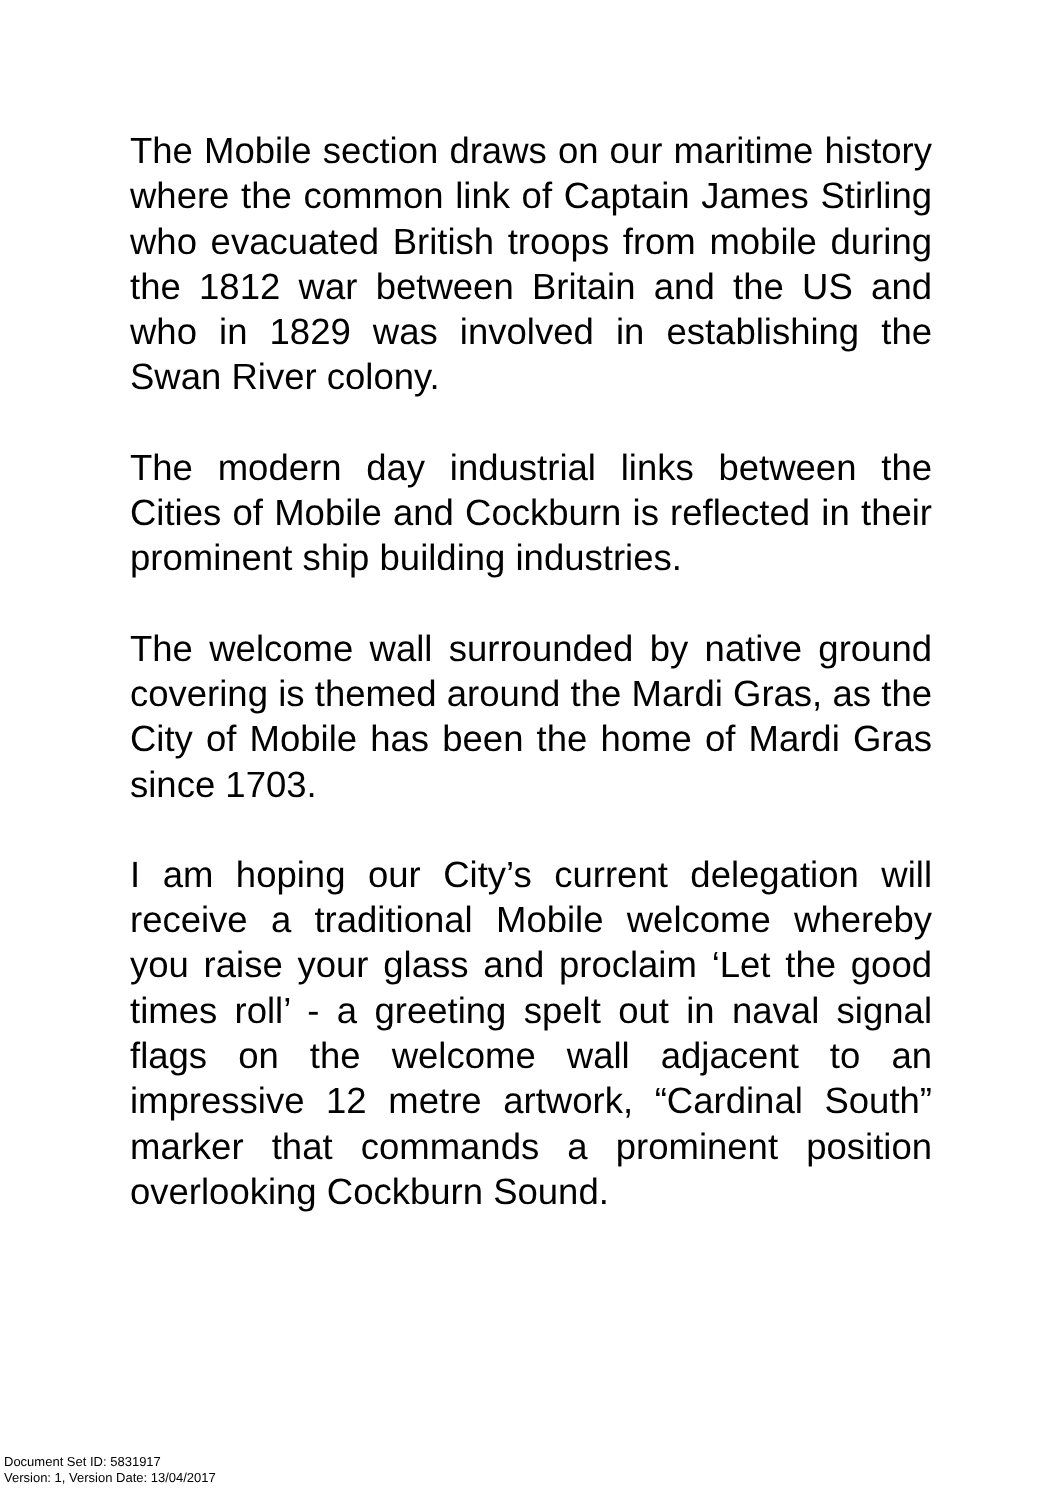The Mobile section draws on our maritime history where the common link of Captain James Stirling who evacuated British troops from mobile during the 1812 war between Britain and the US and who in 1829 was involved in establishing the Swan River colony.
The modern day industrial links between the Cities of Mobile and Cockburn is reflected in their prominent ship building industries.
The welcome wall surrounded by native ground covering is themed around the Mardi Gras, as the City of Mobile has been the home of Mardi Gras since 1703.
I am hoping our City’s current delegation will receive a traditional Mobile welcome whereby you raise your glass and proclaim ‘Let the good times roll’ - a greeting spelt out in naval signal flags on the welcome wall adjacent to an impressive 12 metre artwork, “Cardinal South” marker that commands a prominent position overlooking Cockburn Sound.
Document Set ID: 5831917
Version: 1, Version Date: 13/04/2017